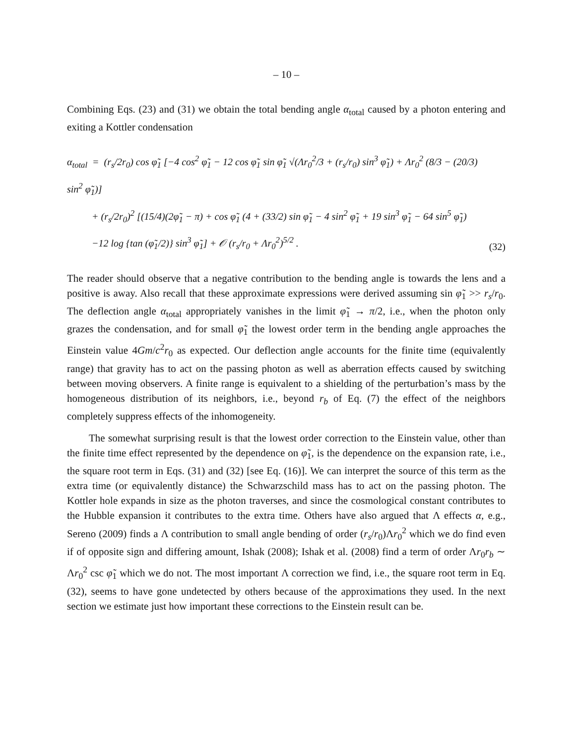– 10 –
Combining Eqs. (23) and (31) we obtain the total bending angle α<sub>total</sub> caused by a photon entering and exiting a Kottler condensation
α<sub>total</sub> = (r<sub>s</sub>/2r<sub>0</sub>) cos φ̃<sub>1</sub> [−4 cos<sup>2</sup> φ̃<sub>1</sub> − 12 cos φ̃<sub>1</sub> sin φ̃<sub>1</sub> √(Λr<sub>0</sub><sup>2</sup>/3 + (r<sub>s</sub>/r<sub>0</sub>) sin<sup>3</sup> φ̃<sub>1</sub>) + Λr<sub>0</sub><sup>2</sup> (8/3 − (20/3) sin<sup>2</sup> φ̃<sub>1</sub>)]
+ (r<sub>s</sub>/2r<sub>0</sub>)<sup>2</sup> [(15/4)(2φ̃<sub>1</sub> − π) + cos φ̃<sub>1</sub> (4 + (33/2) sin φ̃<sub>1</sub> − 4 sin<sup>2</sup> φ̃<sub>1</sub> + 19 sin<sup>3</sup> φ̃<sub>1</sub> − 64 sin<sup>5</sup> φ̃<sub>1</sub>)
−12 log {tan (φ̃<sub>1</sub>/2)} sin<sup>3</sup> φ̃<sub>1</sub>] + 𝒪 (r<sub>s</sub>/r<sub>0</sub> + Λr<sub>0</sub><sup>2</sup>)<sup>5/2</sup> .
(32)
The reader should observe that a negative contribution to the bending angle is towards the lens and a positive is away. Also recall that these approximate expressions were derived assuming sin φ̃<sub>1</sub> >> r<sub>s</sub>/r<sub>0</sub>. The deflection angle α<sub>total</sub> appropriately vanishes in the limit φ̃<sub>1</sub> → π/2, i.e., when the photon only grazes the condensation, and for small φ̃<sub>1</sub> the lowest order term in the bending angle approaches the Einstein value 4Gm/c<sup>2</sup>r<sub>0</sub> as expected. Our deflection angle accounts for the finite time (equivalently range) that gravity has to act on the passing photon as well as aberration effects caused by switching between moving observers. A finite range is equivalent to a shielding of the perturbation’s mass by the homogeneous distribution of its neighbors, i.e., beyond r<sub>b</sub> of Eq. (7) the effect of the neighbors completely suppress effects of the inhomogeneity.
The somewhat surprising result is that the lowest order correction to the Einstein value, other than the finite time effect represented by the dependence on φ̃<sub>1</sub>, is the dependence on the expansion rate, i.e., the square root term in Eqs. (31) and (32) [see Eq. (16)]. We can interpret the source of this term as the extra time (or equivalently distance) the Schwarzschild mass has to act on the passing photon. The Kottler hole expands in size as the photon traverses, and since the cosmological constant contributes to the Hubble expansion it contributes to the extra time. Others have also argued that Λ effects α, e.g., Sereno (2009) finds a Λ contribution to small angle bending of order (r<sub>s</sub>/r<sub>0</sub>)Λr<sub>0</sub><sup>2</sup> which we do find even if of opposite sign and differing amount, Ishak (2008); Ishak et al. (2008) find a term of order Λr<sub>0</sub>r<sub>b</sub> ∼ Λr<sub>0</sub><sup>2</sup> csc φ̃<sub>1</sub> which we do not. The most important Λ correction we find, i.e., the square root term in Eq. (32), seems to have gone undetected by others because of the approximations they used. In the next section we estimate just how important these corrections to the Einstein result can be.